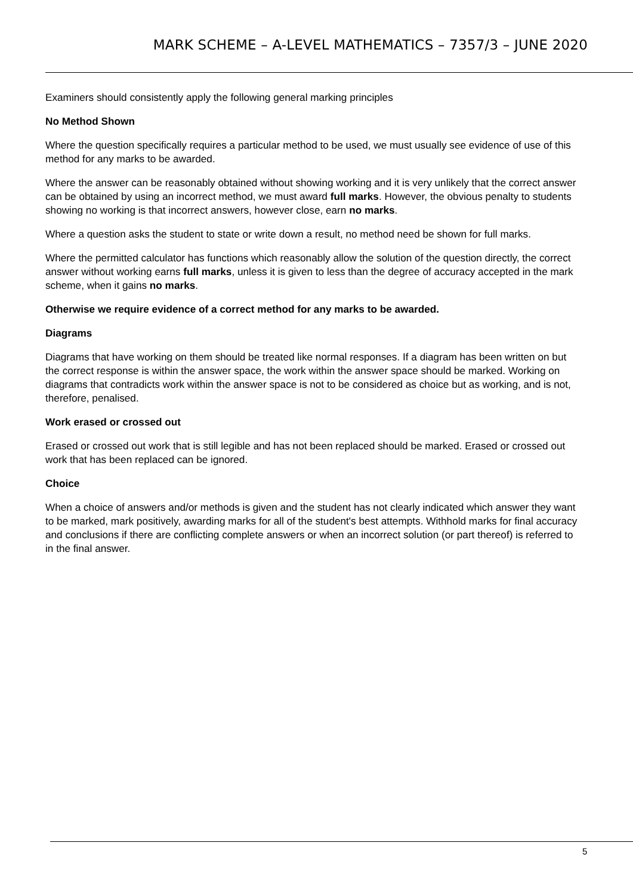MARK SCHEME – A-LEVEL MATHEMATICS – 7357/3 – JUNE 2020
Examiners should consistently apply the following general marking principles
No Method Shown
Where the question specifically requires a particular method to be used, we must usually see evidence of use of this method for any marks to be awarded.
Where the answer can be reasonably obtained without showing working and it is very unlikely that the correct answer can be obtained by using an incorrect method, we must award full marks. However, the obvious penalty to students showing no working is that incorrect answers, however close, earn no marks.
Where a question asks the student to state or write down a result, no method need be shown for full marks.
Where the permitted calculator has functions which reasonably allow the solution of the question directly, the correct answer without working earns full marks, unless it is given to less than the degree of accuracy accepted in the mark scheme, when it gains no marks.
Otherwise we require evidence of a correct method for any marks to be awarded.
Diagrams
Diagrams that have working on them should be treated like normal responses. If a diagram has been written on but the correct response is within the answer space, the work within the answer space should be marked. Working on diagrams that contradicts work within the answer space is not to be considered as choice but as working, and is not, therefore, penalised.
Work erased or crossed out
Erased or crossed out work that is still legible and has not been replaced should be marked. Erased or crossed out work that has been replaced can be ignored.
Choice
When a choice of answers and/or methods is given and the student has not clearly indicated which answer they want to be marked, mark positively, awarding marks for all of the student's best attempts. Withhold marks for final accuracy and conclusions if there are conflicting complete answers or when an incorrect solution (or part thereof) is referred to in the final answer.
5